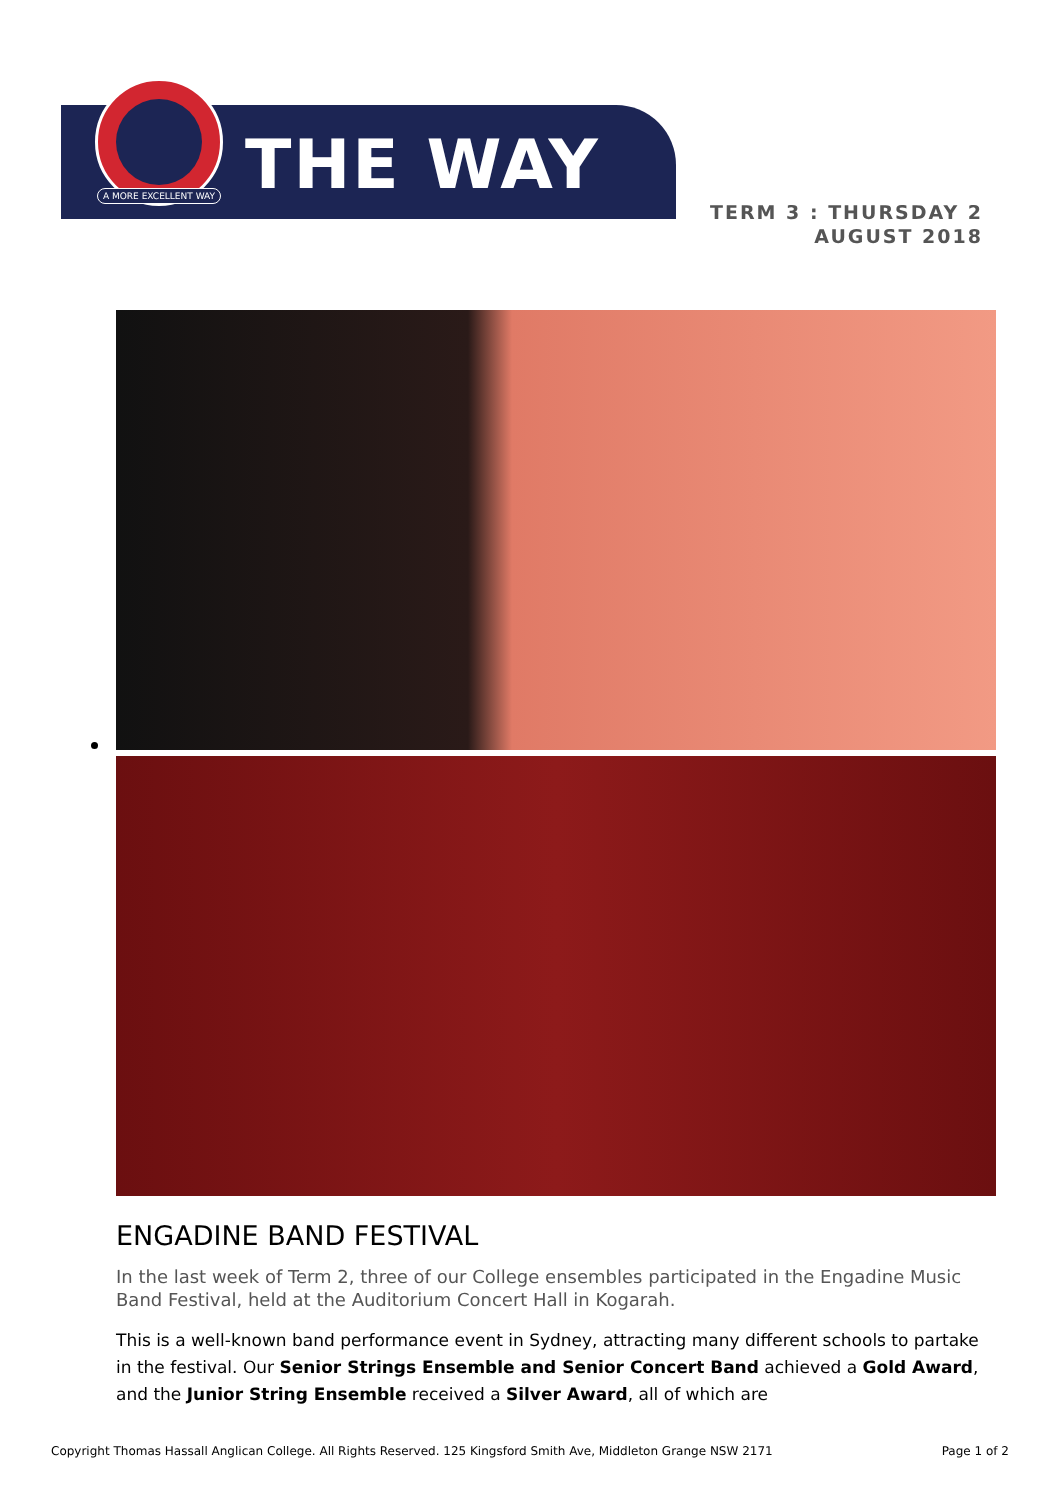A MORE EXCELLENT WAY THE WAY
TERM 3 : THURSDAY 2
AUGUST 2018
ENGADINE BAND FESTIVAL
In the last week of Term 2, three of our College ensembles participated in the Engadine Music Band Festival, held at the Auditorium Concert Hall in Kogarah.
This is a well-known band performance event in Sydney, attracting many different schools to partake in the festival. Our Senior Strings Ensemble and Senior Concert Band achieved a Gold Award, and the Junior String Ensemble received a Silver Award, all of which are
Copyright Thomas Hassall Anglican College. All Rights Reserved. 125 Kingsford Smith Ave, Middleton Grange NSW 2171 Page 1 of 2